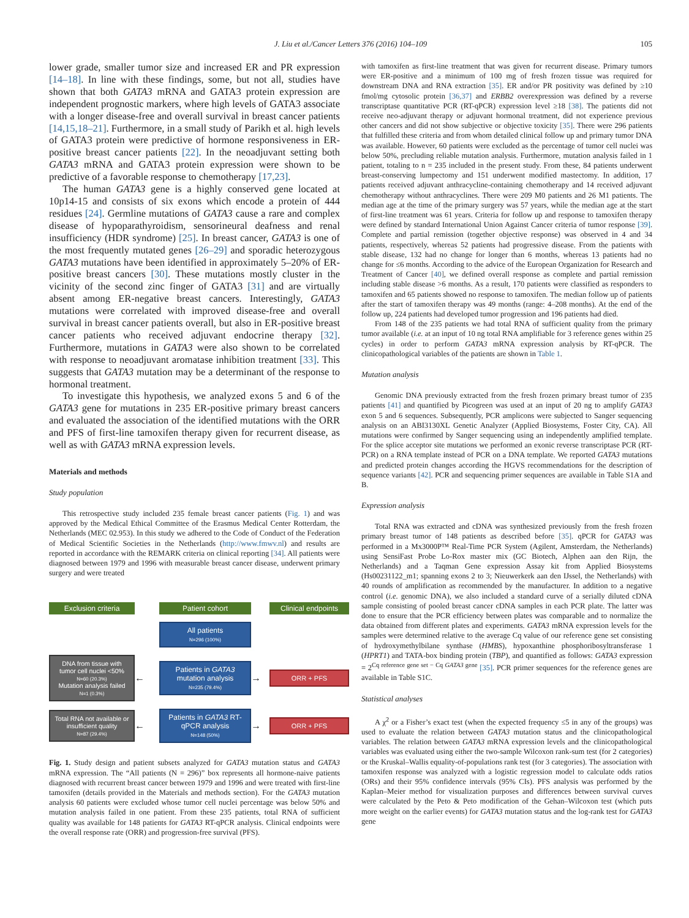J. Liu et al./Cancer Letters 376 (2016) 104–109
105
lower grade, smaller tumor size and increased ER and PR expression [14–18]. In line with these findings, some, but not all, studies have shown that both GATA3 mRNA and GATA3 protein expression are independent prognostic markers, where high levels of GATA3 associate with a longer disease-free and overall survival in breast cancer patients [14,15,18–21]. Furthermore, in a small study of Parikh et al. high levels of GATA3 protein were predictive of hormone responsiveness in ER-positive breast cancer patients [22]. In the neoadjuvant setting both GATA3 mRNA and GATA3 protein expression were shown to be predictive of a favorable response to chemotherapy [17,23].
The human GATA3 gene is a highly conserved gene located at 10p14-15 and consists of six exons which encode a protein of 444 residues [24]. Germline mutations of GATA3 cause a rare and complex disease of hypoparathyroidism, sensorineural deafness and renal insufficiency (HDR syndrome) [25]. In breast cancer, GATA3 is one of the most frequently mutated genes [26–29] and sporadic heterozygous GATA3 mutations have been identified in approximately 5–20% of ER-positive breast cancers [30]. These mutations mostly cluster in the vicinity of the second zinc finger of GATA3 [31] and are virtually absent among ER-negative breast cancers. Interestingly, GATA3 mutations were correlated with improved disease-free and overall survival in breast cancer patients overall, but also in ER-positive breast cancer patients who received adjuvant endocrine therapy [32]. Furthermore, mutations in GATA3 were also shown to be correlated with response to neoadjuvant aromatase inhibition treatment [33]. This suggests that GATA3 mutation may be a determinant of the response to hormonal treatment.
To investigate this hypothesis, we analyzed exons 5 and 6 of the GATA3 gene for mutations in 235 ER-positive primary breast cancers and evaluated the association of the identified mutations with the ORR and PFS of first-line tamoxifen therapy given for recurrent disease, as well as with GATA3 mRNA expression levels.
Materials and methods
Study population
This retrospective study included 235 female breast cancer patients (Fig. 1) and was approved by the Medical Ethical Committee of the Erasmus Medical Center Rotterdam, the Netherlands (MEC 02.953). In this study we adhered to the Code of Conduct of the Federation of Medical Scientific Societies in the Netherlands (http://www.fmwv.nl) and results are reported in accordance with the REMARK criteria on clinical reporting [34]. All patients were diagnosed between 1979 and 1996 with measurable breast cancer disease, underwent primary surgery and were treated
Exclusion criteria
Patient cohort
Clinical endpoints
All patients
N=296 (100%)
DNA from tissue with tumor cell nuclei <50%
N=60 (20.3%)
Mutation analysis failed
N=1 (0.3%)
←
Patients in GATA3 mutation analysis
N=235 (79.4%)
→
ORR + PFS
Total RNA not available or insufficient quality
N=87 (29.4%)
←
Patients in GATA3 RT-qPCR analysis
N=148 (50%)
→
ORR + PFS
Fig. 1. Study design and patient subsets analyzed for GATA3 mutation status and GATA3 mRNA expression. The “All patients (N = 296)” box represents all hormone-naive patients diagnosed with recurrent breast cancer between 1979 and 1996 and were treated with first-line tamoxifen (details provided in the Materials and methods section). For the GATA3 mutation analysis 60 patients were excluded whose tumor cell nuclei percentage was below 50% and mutation analysis failed in one patient. From these 235 patients, total RNA of sufficient quality was available for 148 patients for GATA3 RT-qPCR analysis. Clinical endpoints were the overall response rate (ORR) and progression-free survival (PFS).
with tamoxifen as first-line treatment that was given for recurrent disease. Primary tumors were ER-positive and a minimum of 100 mg of fresh frozen tissue was required for downstream DNA and RNA extraction [35]. ER and/or PR positivity was defined by ≥10 fmol/mg cytosolic protein [36,37] and ERBB2 overexpression was defined by a reverse transcriptase quantitative PCR (RT-qPCR) expression level ≥18 [38]. The patients did not receive neo-adjuvant therapy or adjuvant hormonal treatment, did not experience previous other cancers and did not show subjective or objective toxicity [35]. There were 296 patients that fulfilled these criteria and from whom detailed clinical follow up and primary tumor DNA was available. However, 60 patients were excluded as the percentage of tumor cell nuclei was below 50%, precluding reliable mutation analysis. Furthermore, mutation analysis failed in 1 patient, totaling to n = 235 included in the present study. From these, 84 patients underwent breast-conserving lumpectomy and 151 underwent modified mastectomy. In addition, 17 patients received adjuvant anthracycline-containing chemotherapy and 14 received adjuvant chemotherapy without anthracyclines. There were 209 M0 patients and 26 M1 patients. The median age at the time of the primary surgery was 57 years, while the median age at the start of first-line treatment was 61 years. Criteria for follow up and response to tamoxifen therapy were defined by standard International Union Against Cancer criteria of tumor response [39]. Complete and partial remission (together objective response) was observed in 4 and 34 patients, respectively, whereas 52 patients had progressive disease. From the patients with stable disease, 132 had no change for longer than 6 months, whereas 13 patients had no change for ≤6 months. According to the advice of the European Organization for Research and Treatment of Cancer [40], we defined overall response as complete and partial remission including stable disease >6 months. As a result, 170 patients were classified as responders to tamoxifen and 65 patients showed no response to tamoxifen. The median follow up of patients after the start of tamoxifen therapy was 49 months (range: 4–208 months). At the end of the follow up, 224 patients had developed tumor progression and 196 patients had died.
From 148 of the 235 patients we had total RNA of sufficient quality from the primary tumor available (i.e. at an input of 10 ng total RNA amplifiable for 3 reference genes within 25 cycles) in order to perform GATA3 mRNA expression analysis by RT-qPCR. The clinicopathological variables of the patients are shown in Table 1.
Mutation analysis
Genomic DNA previously extracted from the fresh frozen primary breast tumor of 235 patients [41] and quantified by Picogreen was used at an input of 20 ng to amplify GATA3 exon 5 and 6 sequences. Subsequently, PCR amplicons were subjected to Sanger sequencing analysis on an ABI3130XL Genetic Analyzer (Applied Biosystems, Foster City, CA). All mutations were confirmed by Sanger sequencing using an independently amplified template. For the splice acceptor site mutations we performed an exonic reverse transcriptase PCR (RT-PCR) on a RNA template instead of PCR on a DNA template. We reported GATA3 mutations and predicted protein changes according the HGVS recommendations for the description of sequence variants [42]. PCR and sequencing primer sequences are available in Table S1A and B.
Expression analysis
Total RNA was extracted and cDNA was synthesized previously from the fresh frozen primary breast tumor of 148 patients as described before [35]. qPCR for GATA3 was performed in a Mx3000P™ Real-Time PCR System (Agilent, Amsterdam, the Netherlands) using SensiFast Probe Lo-Rox master mix (GC Biotech, Alphen aan den Rijn, the Netherlands) and a Taqman Gene expression Assay kit from Applied Biosystems (Hs00231122_m1; spanning exons 2 to 3; Nieuwerkerk aan den IJssel, the Netherlands) with 40 rounds of amplification as recommended by the manufacturer. In addition to a negative control (i.e. genomic DNA), we also included a standard curve of a serially diluted cDNA sample consisting of pooled breast cancer cDNA samples in each PCR plate. The latter was done to ensure that the PCR efficiency between plates was comparable and to normalize the data obtained from different plates and experiments. GATA3 mRNA expression levels for the samples were determined relative to the average Cq value of our reference gene set consisting of hydroxymethylbilane synthase (HMBS), hypoxanthine phosphoribosyltransferase 1 (HPRT1) and TATA-box binding protein (TBP), and quantified as follows: GATA3 expression = 2<sup>Cq reference gene set − Cq GATA3 gene</sup> [35]. PCR primer sequences for the reference genes are available in Table S1C.
Statistical analyses
A χ<sup>2</sup> or a Fisher’s exact test (when the expected frequency ≤5 in any of the groups) was used to evaluate the relation between GATA3 mutation status and the clinicopathological variables. The relation between GATA3 mRNA expression levels and the clinicopathological variables was evaluated using either the two-sample Wilcoxon rank-sum test (for 2 categories) or the Kruskal–Wallis equality-of-populations rank test (for 3 categories). The association with tamoxifen response was analyzed with a logistic regression model to calculate odds ratios (ORs) and their 95% confidence intervals (95% CIs). PFS analysis was performed by the Kaplan–Meier method for visualization purposes and differences between survival curves were calculated by the Peto & Peto modification of the Gehan–Wilcoxon test (which puts more weight on the earlier events) for GATA3 mutation status and the log-rank test for GATA3 gene